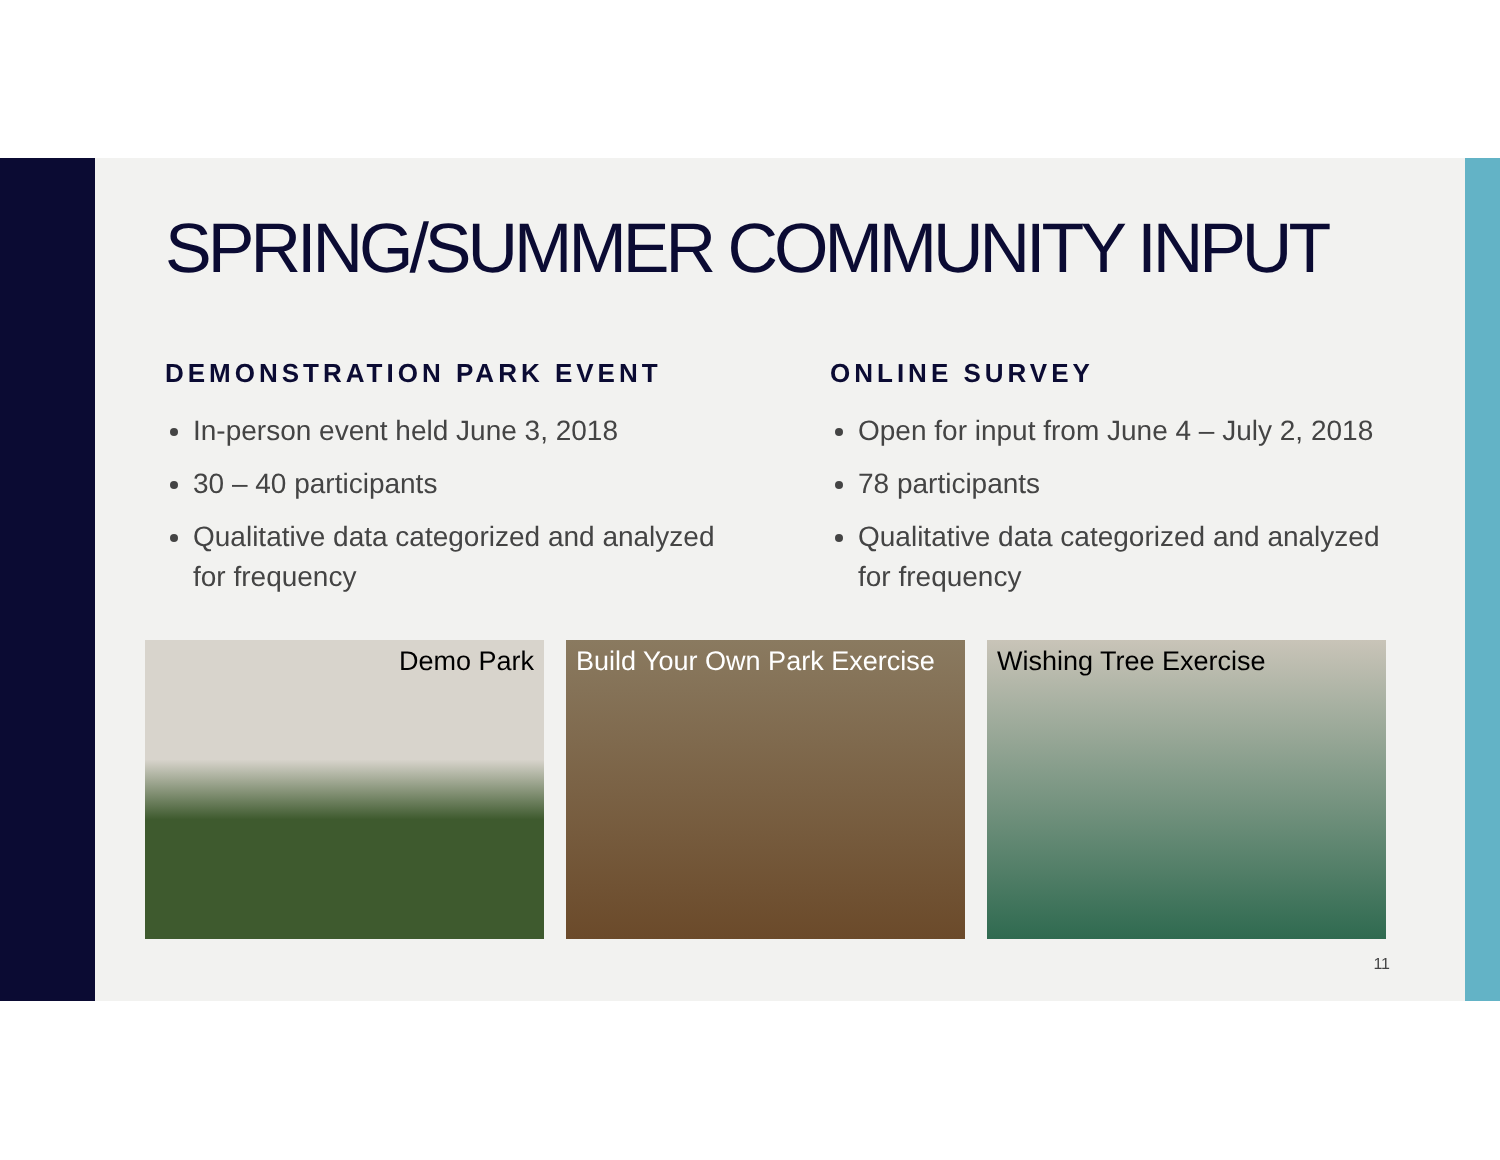SPRING/SUMMER COMMUNITY INPUT
DEMONSTRATION PARK EVENT
In-person event held June 3, 2018
30 – 40 participants
Qualitative data categorized and analyzed for frequency
ONLINE SURVEY
Open for input from June 4 – July 2, 2018
78 participants
Qualitative data categorized and analyzed for frequency
Demo Park Build Your Own Park Exercise
Wishing Tree Exercise
11